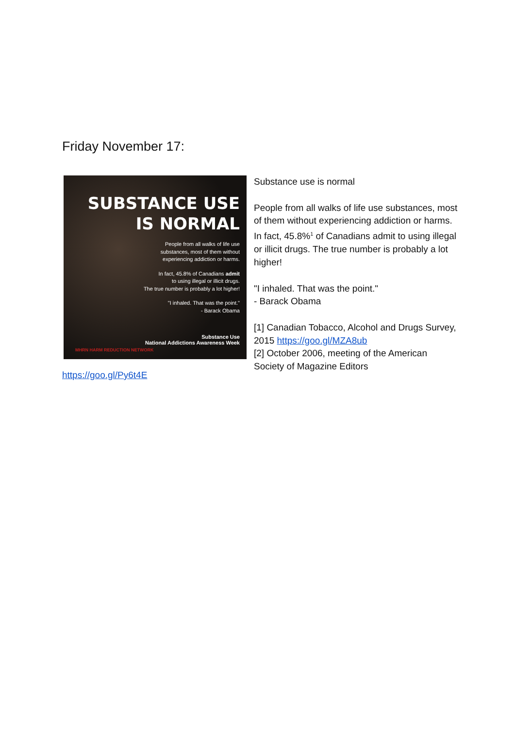Friday November 17:
SUBSTANCE USE
IS NORMAL
People from all walks of life use
substances, most of them without
experiencing addiction or harms.
In fact, 45.8% of Canadians admit
to using illegal or illicit drugs.
The true number is probably a lot higher!
"I inhaled. That was the point."
- Barack Obama
Substance Use
National Addictions Awareness Week
MHRN HARM REDUCTION NETWORK
https://goo.gl/Py6t4E
Substance use is normal
People from all walks of life use substances, most of them without experiencing addiction or harms. In fact, 45.8%<sup>1</sup> of Canadians admit to using illegal or illicit drugs. The true number is probably a lot higher!
"I inhaled. That was the point."
- Barack Obama
[1] Canadian Tobacco, Alcohol and Drugs Survey, 2015 https://goo.gl/MZA8ub
[2] October 2006, meeting of the American Society of Magazine Editors